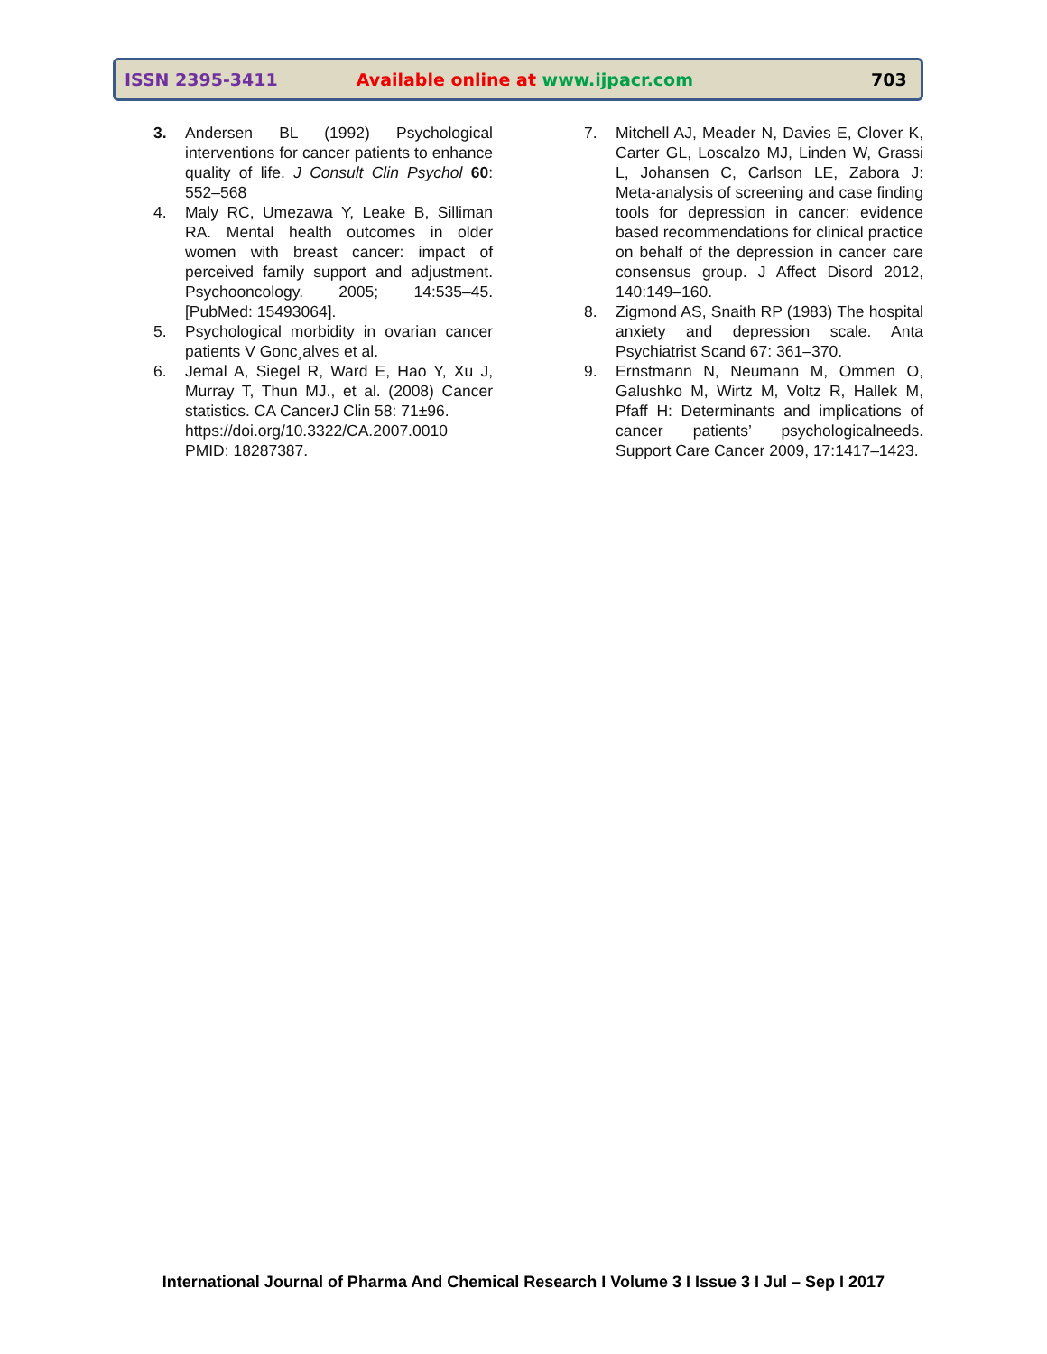ISSN 2395-3411 Available online at www.ijpacr.com 703
3. Andersen BL (1992) Psychological interventions for cancer patients to enhance quality of life. J Consult Clin Psychol 60: 552–568
4. Maly RC, Umezawa Y, Leake B, Silliman RA. Mental health outcomes in older women with breast cancer: impact of perceived family support and adjustment. Psychooncology. 2005; 14:535–45. [PubMed: 15493064].
5. Psychological morbidity in ovarian cancer patients V Gonc¸alves et al.
6. Jemal A, Siegel R, Ward E, Hao Y, Xu J, Murray T, Thun MJ., et al. (2008) Cancer statistics. CA CancerJ Clin 58: 71±96.
https://doi.org/10.3322/CA.2007.0010 PMID: 18287387.
7. Mitchell AJ, Meader N, Davies E, Clover K, Carter GL, Loscalzo MJ, Linden W, Grassi L, Johansen C, Carlson LE, Zabora J: Meta-analysis of screening and case finding tools for depression in cancer: evidence based recommendations for clinical practice on behalf of the depression in cancer care consensus group. J Affect Disord 2012, 140:149–160.
8. Zigmond AS, Snaith RP (1983) The hospital anxiety and depression scale. Anta Psychiatrist Scand 67: 361–370.
9. Ernstmann N, Neumann M, Ommen O, Galushko M, Wirtz M, Voltz R, Hallek M, Pfaff H: Determinants and implications of cancer patients’ psychologicalneeds. Support Care Cancer 2009, 17:1417–1423.
International Journal of Pharma And Chemical Research I Volume 3 I Issue 3 I Jul – Sep I 2017